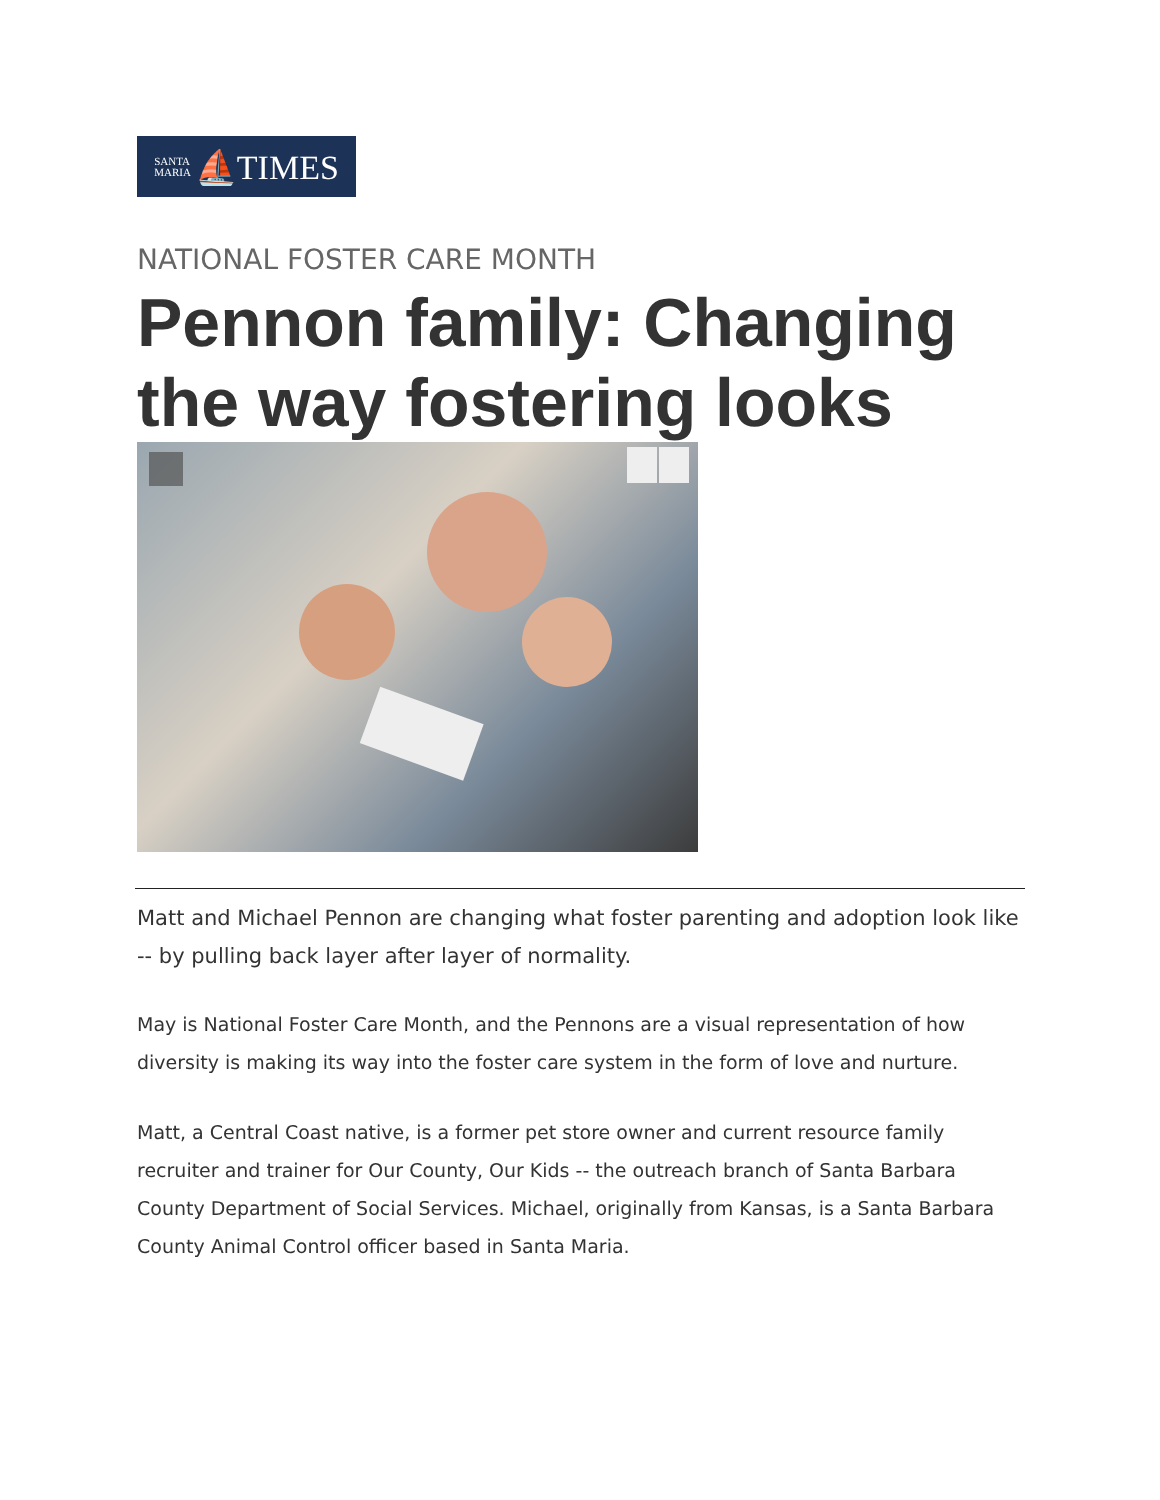SANTA
MARIA ⛵TIMES
NATIONAL FOSTER CARE MONTH
Pennon family: Changing the way fostering looks
Matt and Michael Pennon are changing what foster parenting and adoption look like -- by pulling back layer after layer of normality.
May is National Foster Care Month, and the Pennons are a visual representation of how diversity is making its way into the foster care system in the form of love and nurture.
Matt, a Central Coast native, is a former pet store owner and current resource family recruiter and trainer for Our County, Our Kids -- the outreach branch of Santa Barbara County Department of Social Services. Michael, originally from Kansas, is a Santa Barbara County Animal Control officer based in Santa Maria.